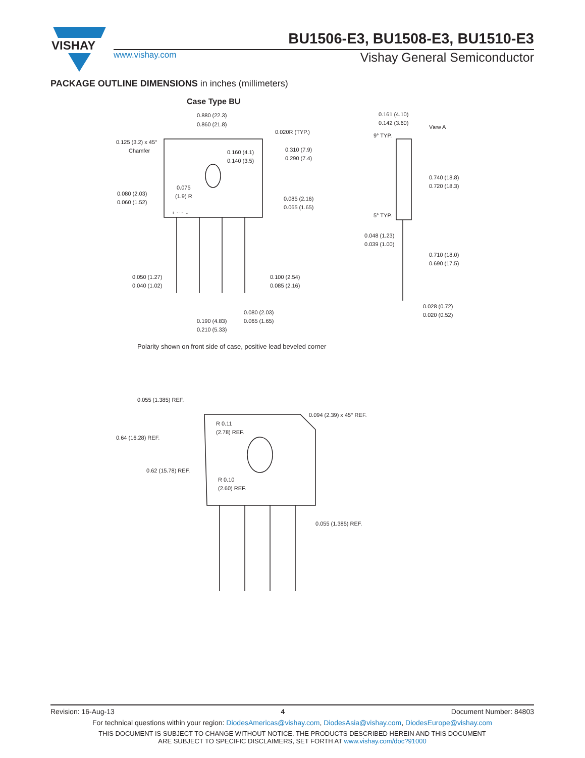VISHAY
BU1506-E3, BU1508-E3, BU1510-E3
www.vishay.com
Vishay General Semiconductor
PACKAGE OUTLINE DIMENSIONS in inches (millimeters)
Case Type BU
0.880 (22.3)
0.860 (21.8)
0.020R (TYP.)
0.125 (3.2) x 45°
Chamfer
0.160 (4.1)
0.140 (3.5)
0.310 (7.9)
0.290 (7.4)
0.075
(1.9) R
0.080 (2.03)
0.060 (1.52)
0.085 (2.16)
0.065 (1.65)
+ ~ ~ -
0.050 (1.27)
0.040 (1.02)
0.100 (2.54)
0.085 (2.16)
0.080 (2.03)
0.065 (1.65)
0.190 (4.83)
0.210 (5.33)
0.161 (4.10)
0.142 (3.60)
View A
9° TYP.
0.740 (18.8)
0.720 (18.3)
5° TYP.
0.048 (1.23)
0.039 (1.00)
0.710 (18.0)
0.690 (17.5)
0.028 (0.72)
0.020 (0.52)
Polarity shown on front side of case, positive lead beveled corner
0.055 (1.385) REF.
0.094 (2.39) x 45° REF.
R 0.11
(2.78) REF.
0.64 (16.28) REF.
0.62 (15.78) REF.
R 0.10
(2.60) REF.
0.055 (1.385) REF.
Revision: 16-Aug-13 4 Document Number: 84803
For technical questions within your region: DiodesAmericas@vishay.com, DiodesAsia@vishay.com, DiodesEurope@vishay.com
THIS DOCUMENT IS SUBJECT TO CHANGE WITHOUT NOTICE. THE PRODUCTS DESCRIBED HEREIN AND THIS DOCUMENT
ARE SUBJECT TO SPECIFIC DISCLAIMERS, SET FORTH AT www.vishay.com/doc?91000